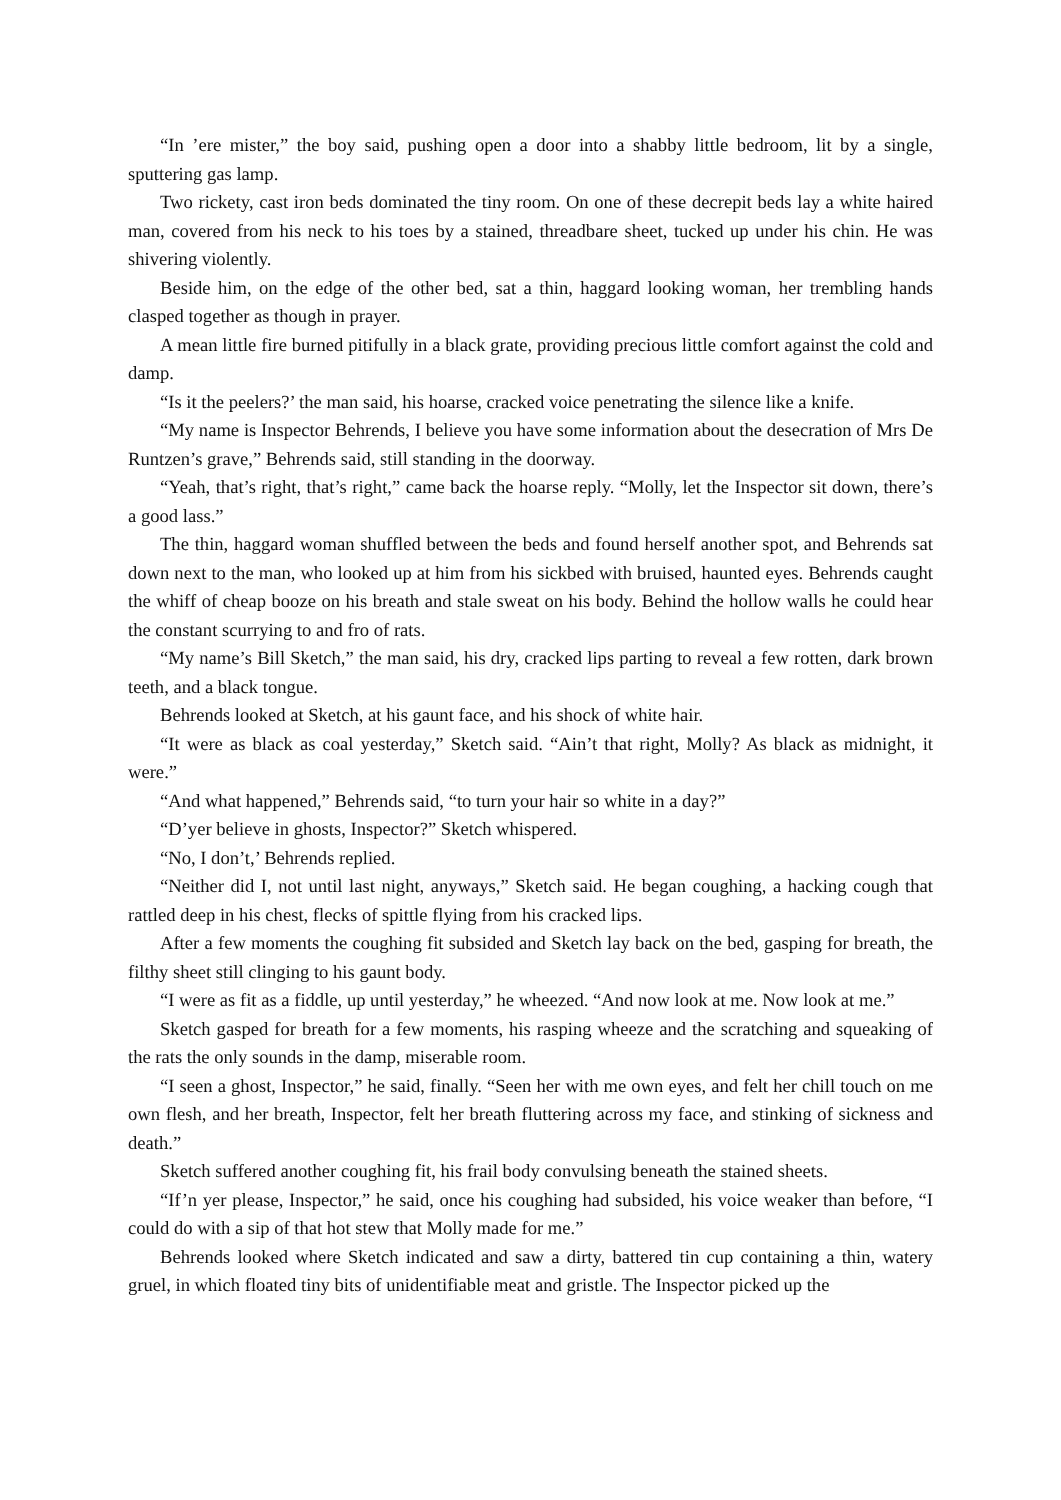“In ’ere mister,” the boy said, pushing open a door into a shabby little bedroom, lit by a single, sputtering gas lamp.
Two rickety, cast iron beds dominated the tiny room. On one of these decrepit beds lay a white haired man, covered from his neck to his toes by a stained, threadbare sheet, tucked up under his chin. He was shivering violently.
Beside him, on the edge of the other bed, sat a thin, haggard looking woman, her trembling hands clasped together as though in prayer.
A mean little fire burned pitifully in a black grate, providing precious little comfort against the cold and damp.
“Is it the peelers?’ the man said, his hoarse, cracked voice penetrating the silence like a knife.
“My name is Inspector Behrends, I believe you have some information about the desecration of Mrs De Runtzen’s grave,” Behrends said, still standing in the doorway.
“Yeah, that’s right, that’s right,” came back the hoarse reply. “Molly, let the Inspector sit down, there’s a good lass.”
The thin, haggard woman shuffled between the beds and found herself another spot, and Behrends sat down next to the man, who looked up at him from his sickbed with bruised, haunted eyes. Behrends caught the whiff of cheap booze on his breath and stale sweat on his body. Behind the hollow walls he could hear the constant scurrying to and fro of rats.
“My name’s Bill Sketch,” the man said, his dry, cracked lips parting to reveal a few rotten, dark brown teeth, and a black tongue.
Behrends looked at Sketch, at his gaunt face, and his shock of white hair.
“It were as black as coal yesterday,” Sketch said. “Ain’t that right, Molly? As black as midnight, it were.”
“And what happened,” Behrends said, “to turn your hair so white in a day?”
“D’yer believe in ghosts, Inspector?” Sketch whispered.
“No, I don’t,’ Behrends replied.
“Neither did I, not until last night, anyways,” Sketch said. He began coughing, a hacking cough that rattled deep in his chest, flecks of spittle flying from his cracked lips.
After a few moments the coughing fit subsided and Sketch lay back on the bed, gasping for breath, the filthy sheet still clinging to his gaunt body.
“I were as fit as a fiddle, up until yesterday,” he wheezed. “And now look at me. Now look at me.”
Sketch gasped for breath for a few moments, his rasping wheeze and the scratching and squeaking of the rats the only sounds in the damp, miserable room.
“I seen a ghost, Inspector,” he said, finally. “Seen her with me own eyes, and felt her chill touch on me own flesh, and her breath, Inspector, felt her breath fluttering across my face, and stinking of sickness and death.”
Sketch suffered another coughing fit, his frail body convulsing beneath the stained sheets.
“If’n yer please, Inspector,” he said, once his coughing had subsided, his voice weaker than before, “I could do with a sip of that hot stew that Molly made for me.”
Behrends looked where Sketch indicated and saw a dirty, battered tin cup containing a thin, watery gruel, in which floated tiny bits of unidentifiable meat and gristle. The Inspector picked up the